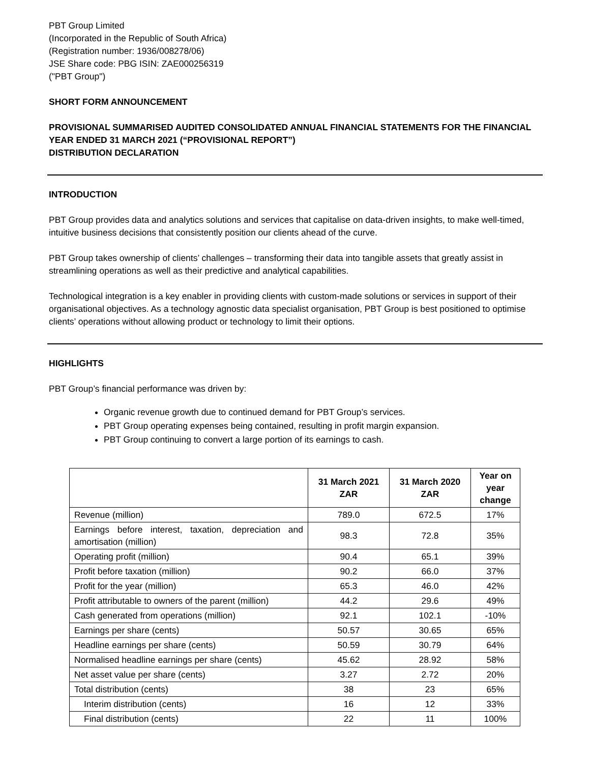PBT Group Limited
(Incorporated in the Republic of South Africa)
(Registration number: 1936/008278/06)
JSE Share code: PBG ISIN: ZAE000256319
("PBT Group")
SHORT FORM ANNOUNCEMENT
PROVISIONAL SUMMARISED AUDITED CONSOLIDATED ANNUAL FINANCIAL STATEMENTS FOR THE FINANCIAL YEAR ENDED 31 MARCH 2021 (“PROVISIONAL REPORT”)
DISTRIBUTION DECLARATION
INTRODUCTION
PBT Group provides data and analytics solutions and services that capitalise on data-driven insights, to make well-timed, intuitive business decisions that consistently position our clients ahead of the curve.
PBT Group takes ownership of clients’ challenges – transforming their data into tangible assets that greatly assist in streamlining operations as well as their predictive and analytical capabilities.
Technological integration is a key enabler in providing clients with custom-made solutions or services in support of their organisational objectives. As a technology agnostic data specialist organisation, PBT Group is best positioned to optimise clients’ operations without allowing product or technology to limit their options.
HIGHLIGHTS
PBT Group’s financial performance was driven by:
Organic revenue growth due to continued demand for PBT Group’s services.
PBT Group operating expenses being contained, resulting in profit margin expansion.
PBT Group continuing to convert a large portion of its earnings to cash.
| | 31 March 2021 ZAR | 31 March 2020 ZAR | Year on year change |
| --- | --- | --- | --- |
| Revenue (million) | 789.0 | 672.5 | 17% |
| Earnings before interest, taxation, depreciation and amortisation (million) | 98.3 | 72.8 | 35% |
| Operating profit (million) | 90.4 | 65.1 | 39% |
| Profit before taxation (million) | 90.2 | 66.0 | 37% |
| Profit for the year (million) | 65.3 | 46.0 | 42% |
| Profit attributable to owners of the parent (million) | 44.2 | 29.6 | 49% |
| Cash generated from operations (million) | 92.1 | 102.1 | -10% |
| Earnings per share (cents) | 50.57 | 30.65 | 65% |
| Headline earnings per share (cents) | 50.59 | 30.79 | 64% |
| Normalised headline earnings per share (cents) | 45.62 | 28.92 | 58% |
| Net asset value per share (cents) | 3.27 | 2.72 | 20% |
| Total distribution (cents) | 38 | 23 | 65% |
| Interim distribution (cents) | 16 | 12 | 33% |
| Final distribution (cents) | 22 | 11 | 100% |